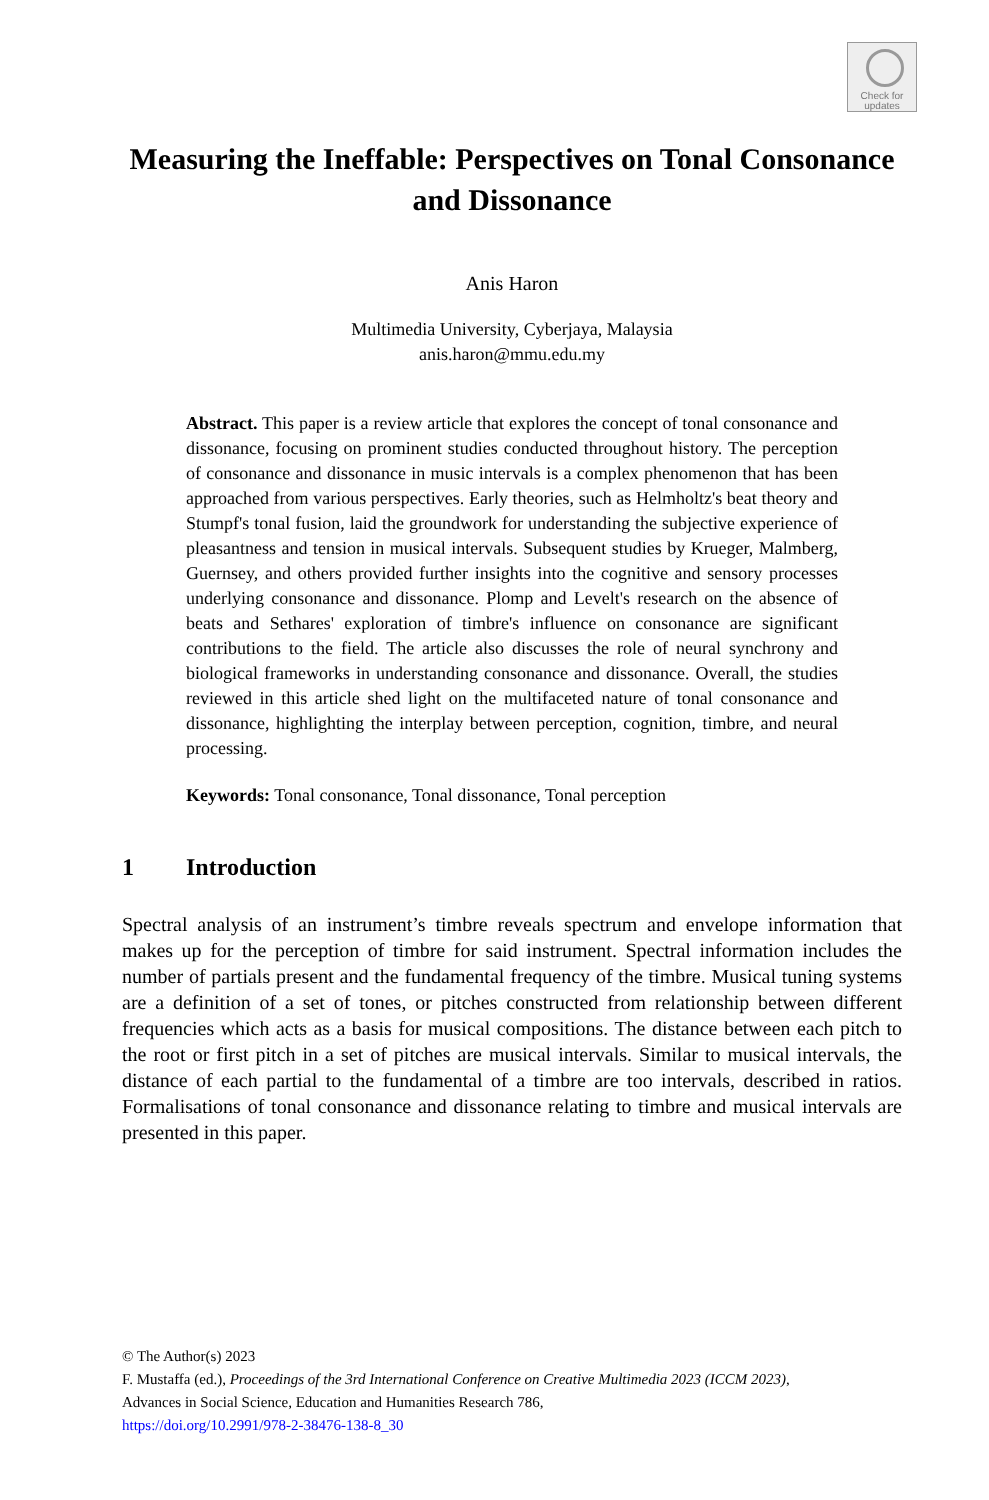Check for updates
Measuring the Ineffable: Perspectives on Tonal Consonance and Dissonance
Anis Haron
Multimedia University, Cyberjaya, Malaysia
anis.haron@mmu.edu.my
Abstract. This paper is a review article that explores the concept of tonal consonance and dissonance, focusing on prominent studies conducted throughout history. The perception of consonance and dissonance in music intervals is a complex phenomenon that has been approached from various perspectives. Early theories, such as Helmholtz's beat theory and Stumpf's tonal fusion, laid the groundwork for understanding the subjective experience of pleasantness and tension in musical intervals. Subsequent studies by Krueger, Malmberg, Guernsey, and others provided further insights into the cognitive and sensory processes underlying consonance and dissonance. Plomp and Levelt's research on the absence of beats and Sethares' exploration of timbre's influence on consonance are significant contributions to the field. The article also discusses the role of neural synchrony and biological frameworks in understanding consonance and dissonance. Overall, the studies reviewed in this article shed light on the multifaceted nature of tonal consonance and dissonance, highlighting the interplay between perception, cognition, timbre, and neural processing.
Keywords: Tonal consonance, Tonal dissonance, Tonal perception
1 Introduction
Spectral analysis of an instrument’s timbre reveals spectrum and envelope information that makes up for the perception of timbre for said instrument. Spectral information includes the number of partials present and the fundamental frequency of the timbre. Musical tuning systems are a definition of a set of tones, or pitches constructed from relationship between different frequencies which acts as a basis for musical compositions. The distance between each pitch to the root or first pitch in a set of pitches are musical intervals. Similar to musical intervals, the distance of each partial to the fundamental of a timbre are too intervals, described in ratios. Formalisations of tonal consonance and dissonance relating to timbre and musical intervals are presented in this paper.
© The Author(s) 2023
F. Mustaffa (ed.), Proceedings of the 3rd International Conference on Creative Multimedia 2023 (ICCM 2023),
Advances in Social Science, Education and Humanities Research 786,
https://doi.org/10.2991/978-2-38476-138-8_30